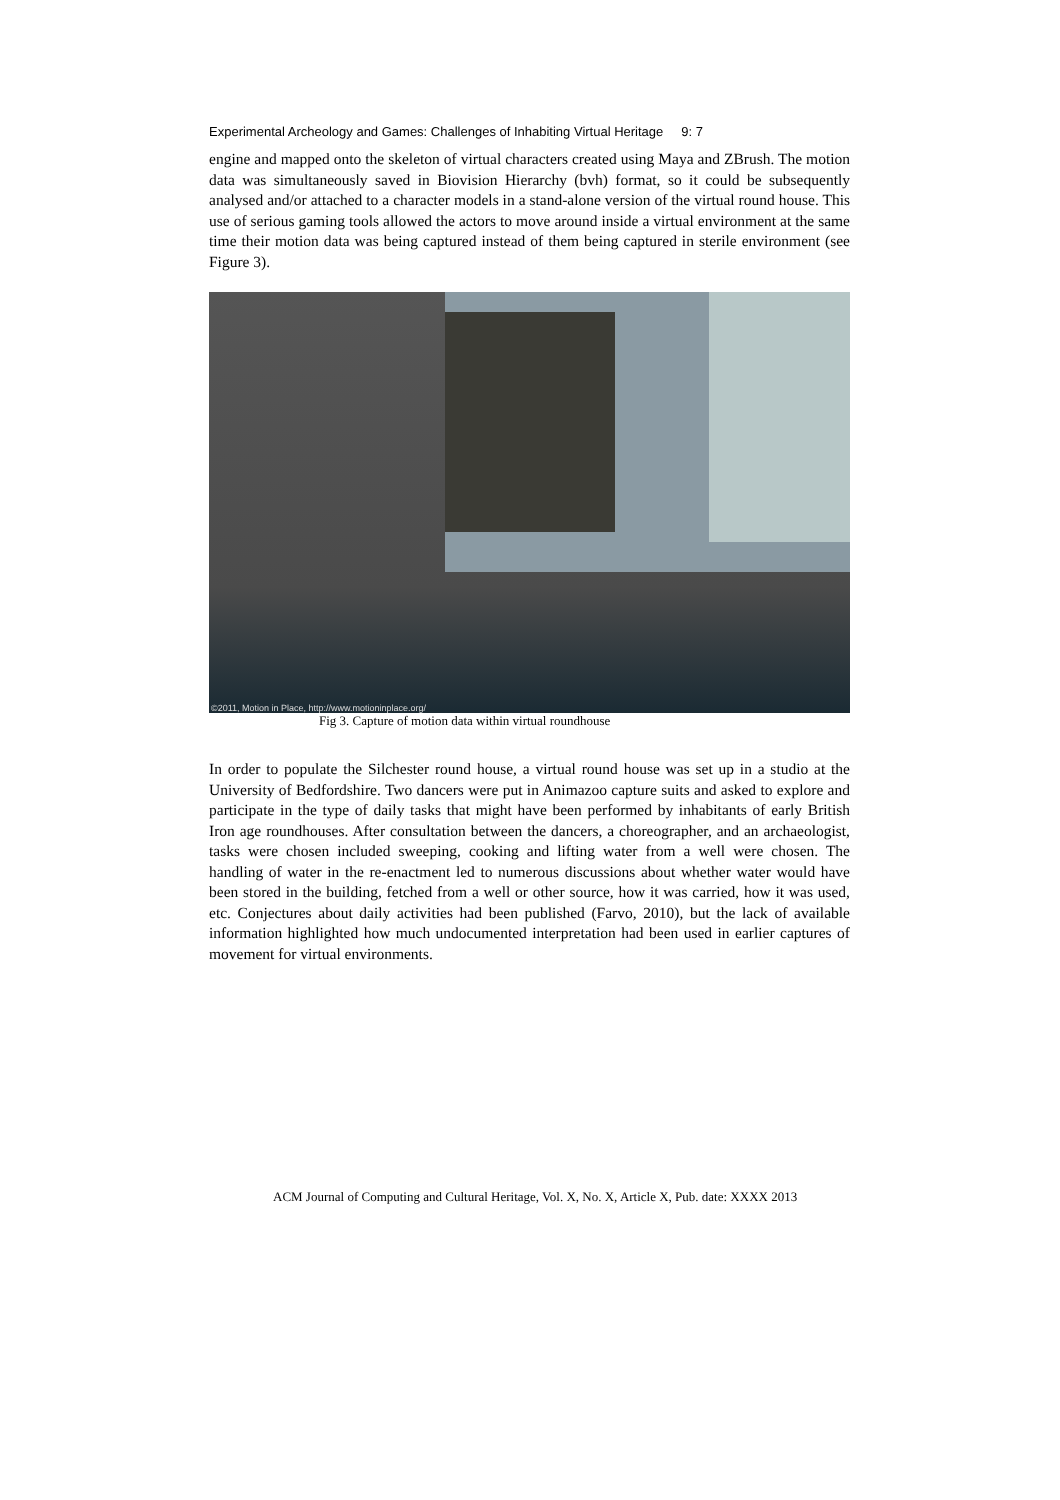Experimental Archeology and Games: Challenges of Inhabiting Virtual Heritage 9: 7
engine and mapped onto the skeleton of virtual characters created using Maya and ZBrush. The motion data was simultaneously saved in Biovision Hierarchy (bvh) format, so it could be subsequently analysed and/or attached to a character models in a stand-alone version of the virtual round house. This use of serious gaming tools allowed the actors to move around inside a virtual environment at the same time their motion data was being captured instead of them being captured in sterile environment (see Figure 3).
©2011, Motion in Place, http://www.motioninplace.org/
Fig 3. Capture of motion data within virtual roundhouse
In order to populate the Silchester round house, a virtual round house was set up in a studio at the University of Bedfordshire. Two dancers were put in Animazoo capture suits and asked to explore and participate in the type of daily tasks that might have been performed by inhabitants of early British Iron age roundhouses. After consultation between the dancers, a choreographer, and an archaeologist, tasks were chosen included sweeping, cooking and lifting water from a well were chosen. The handling of water in the re-enactment led to numerous discussions about whether water would have been stored in the building, fetched from a well or other source, how it was carried, how it was used, etc. Conjectures about daily activities had been published (Farvo, 2010), but the lack of available information highlighted how much undocumented interpretation had been used in earlier captures of movement for virtual environments.
ACM Journal of Computing and Cultural Heritage, Vol. X, No. X, Article X, Pub. date: XXXX 2013